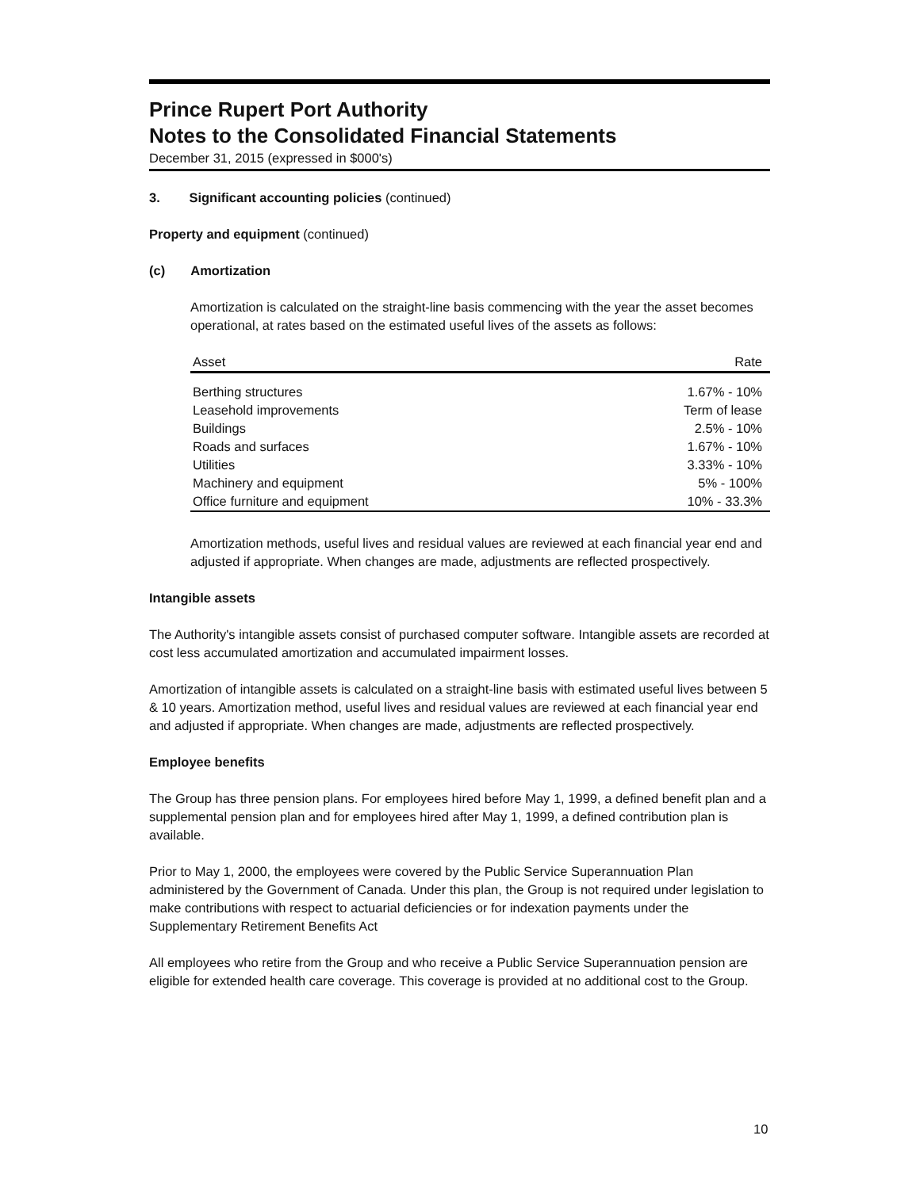Prince Rupert Port Authority
Notes to the Consolidated Financial Statements
December 31, 2015 (expressed in $000's)
3. Significant accounting policies (continued)
Property and equipment (continued)
(c) Amortization
Amortization is calculated on the straight-line basis commencing with the year the asset becomes operational, at rates based on the estimated useful lives of the assets as follows:
| Asset | Rate |
| --- | --- |
| Berthing structures | 1.67% - 10% |
| Leasehold improvements | Term of lease |
| Buildings | 2.5% - 10% |
| Roads and surfaces | 1.67% - 10% |
| Utilities | 3.33% - 10% |
| Machinery and equipment | 5% - 100% |
| Office furniture and equipment | 10% - 33.3% |
Amortization methods, useful lives and residual values are reviewed at each financial year end and adjusted if appropriate. When changes are made, adjustments are reflected prospectively.
Intangible assets
The Authority's intangible assets consist of purchased computer software. Intangible assets are recorded at cost less accumulated amortization and accumulated impairment losses.
Amortization of intangible assets is calculated on a straight-line basis with estimated useful lives between 5 & 10 years. Amortization method, useful lives and residual values are reviewed at each financial year end and adjusted if appropriate. When changes are made, adjustments are reflected prospectively.
Employee benefits
The Group has three pension plans. For employees hired before May 1, 1999, a defined benefit plan and a supplemental pension plan and for employees hired after May 1, 1999, a defined contribution plan is available.
Prior to May 1, 2000, the employees were covered by the Public Service Superannuation Plan administered by the Government of Canada. Under this plan, the Group is not required under legislation to make contributions with respect to actuarial deficiencies or for indexation payments under the Supplementary Retirement Benefits Act
All employees who retire from the Group and who receive a Public Service Superannuation pension are eligible for extended health care coverage. This coverage is provided at no additional cost to the Group.
10